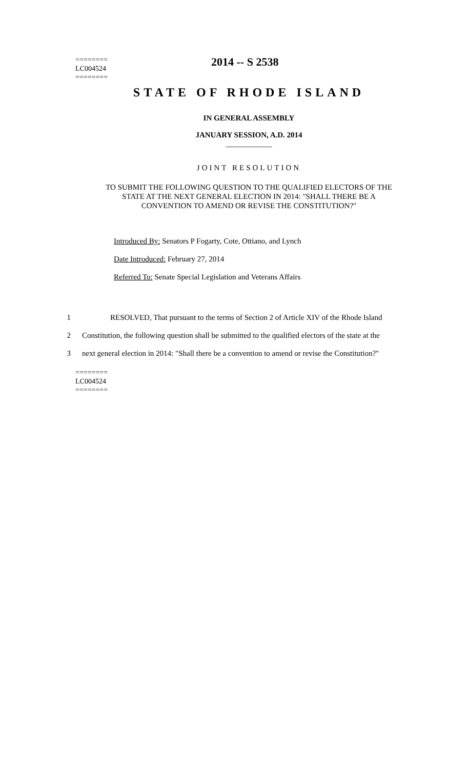========
LC004524
========
2014 -- S 2538
STATE OF RHODE ISLAND
IN GENERAL ASSEMBLY
JANUARY SESSION, A.D. 2014
____________
JOINT RESOLUTION
TO SUBMIT THE FOLLOWING QUESTION TO THE QUALIFIED ELECTORS OF THE
STATE AT THE NEXT GENERAL ELECTION IN 2014: "SHALL THERE BE A
CONVENTION TO AMEND OR REVISE THE CONSTITUTION?"
Introduced By: Senators P Fogarty, Cote, Ottiano, and Lynch
Date Introduced: February 27, 2014
Referred To: Senate Special Legislation and Veterans Affairs
1 RESOLVED, That pursuant to the terms of Section 2 of Article XIV of the Rhode Island
2 Constitution, the following question shall be submitted to the qualified electors of the state at the
3 next general election in 2014: "Shall there be a convention to amend or revise the Constitution?"
========
LC004524
========